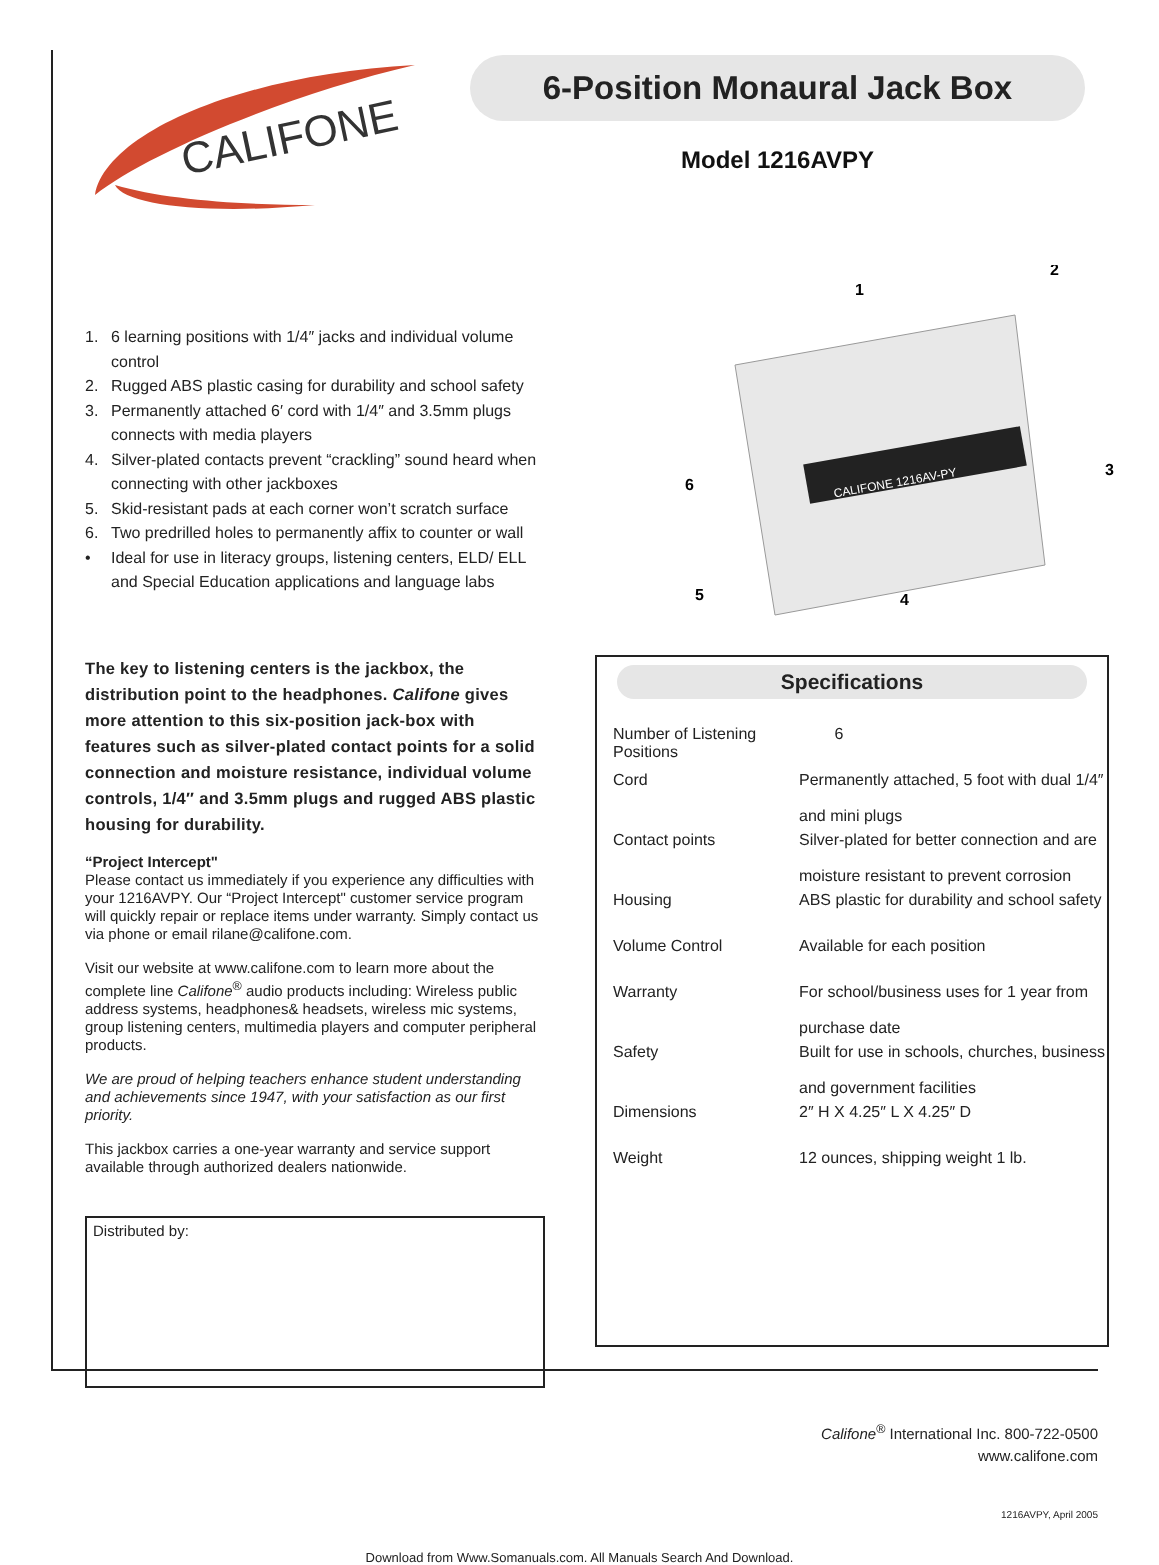CALIFONE
6-Position Monaural Jack Box
Model 1216AVPY
1. 6 learning positions with 1/4″ jacks and individual volume control
2. Rugged ABS plastic casing for durability and school safety
3. Permanently attached 6′ cord with 1/4″ and 3.5mm plugs connects with media players
4. Silver-plated contacts prevent “crackling” sound heard when connecting with other jackboxes
5. Skid-resistant pads at each corner won’t scratch surface
6. Two predrilled holes to permanently affix to counter or wall
• Ideal for use in literacy groups, listening centers, ELD/ ELL and Special Education applications and language labs
CALIFONE 1216AV-PY
1
2
3
4
5
6
The key to listening centers is the jackbox, the distribution point to the headphones. Califone gives more attention to this six-position jack-box with features such as silver-plated contact points for a solid connection and moisture resistance, individual volume controls, 1/4″ and 3.5mm plugs and rugged ABS plastic housing for durability.
“Project Intercept"
Please contact us immediately if you experience any difficulties with your 1216AVPY. Our “Project Intercept" customer service program will quickly repair or replace items under warranty. Simply contact us via phone or email rilane@califone.com.
Visit our website at www.califone.com to learn more about the complete line Califone<sup>®</sup> audio products including: Wireless public address systems, headphones& headsets, wireless mic systems, group listening centers, multimedia players and computer peripheral products.
We are proud of helping teachers enhance student understanding and achievements since 1947, with your satisfaction as our first priority.
This jackbox carries a one-year warranty and service support available through authorized dealers nationwide.
Distributed by:
Specifications
| Number of Listening Positions | 6 |
| Cord | Permanently attached, 5 foot with dual 1/4″ and mini plugs |
| Contact points | Silver-plated for better connection and are moisture resistant to prevent corrosion |
| Housing | ABS plastic for durability and school safety |
| Volume Control | Available for each position |
| Warranty | For school/business uses for 1 year from purchase date |
| Safety | Built for use in schools, churches, business and government facilities |
| Dimensions | 2″ H X 4.25″ L X 4.25″ D |
| Weight | 12 ounces, shipping weight 1 lb. |
Califone<sup>®</sup> International Inc. 800-722-0500
www.califone.com
1216AVPY, April 2005
Download from Www.Somanuals.com. All Manuals Search And Download.